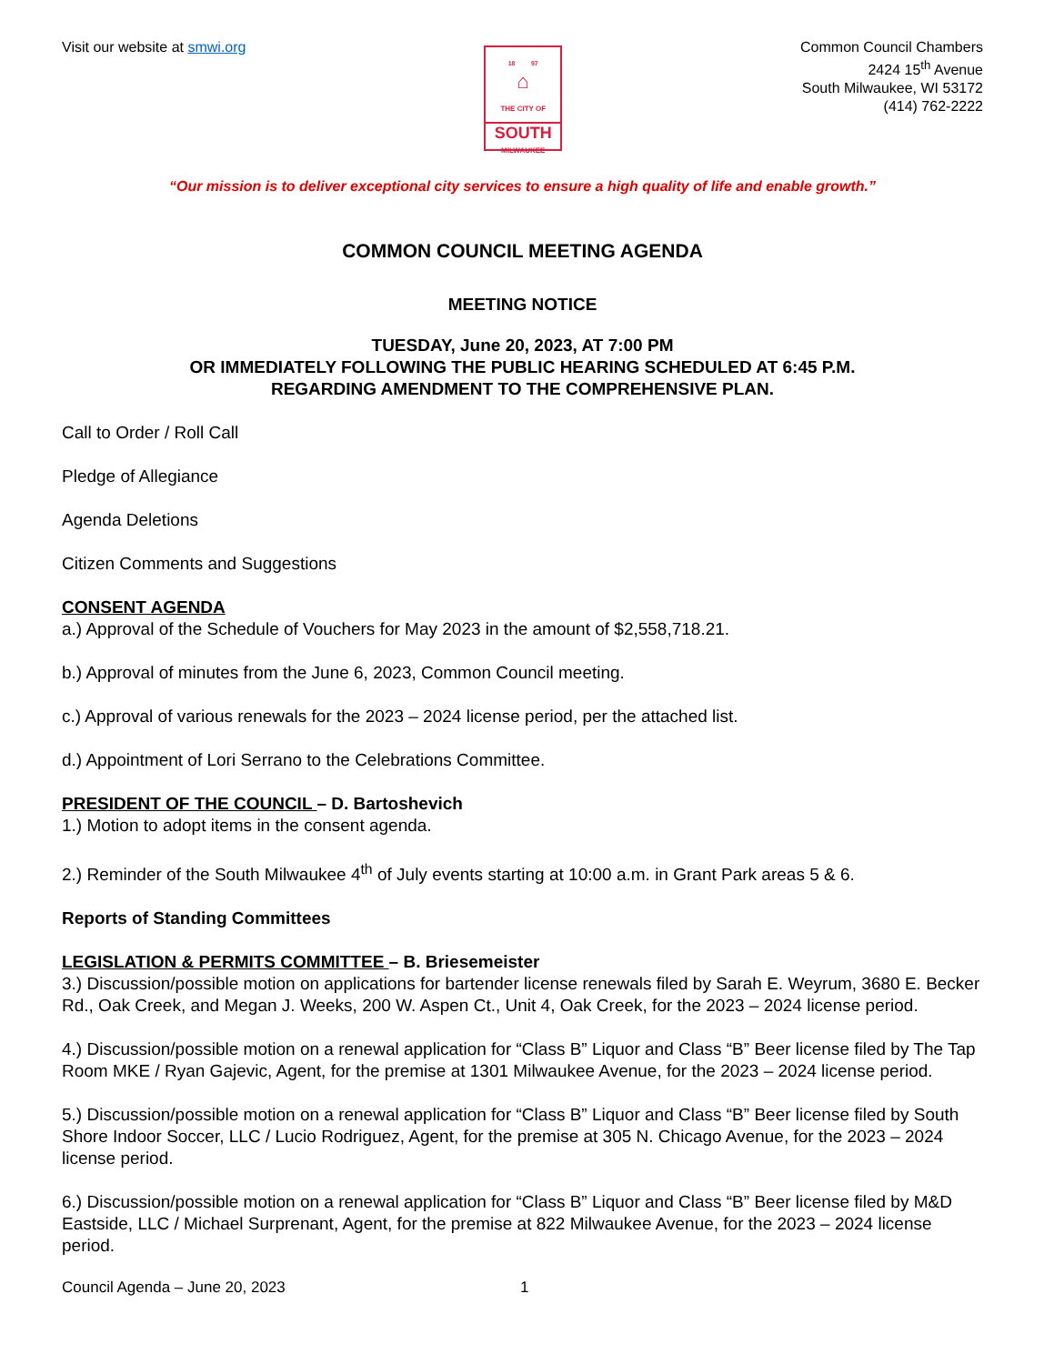Visit our website at smwi.org
18 97
⌂
THE CITY OF
SOUTH
MILWAUKEE
Common Council Chambers
2424 15<sup>th</sup> Avenue
South Milwaukee, WI 53172
(414) 762-2222
“Our mission is to deliver exceptional city services to ensure a high quality of life and enable growth.”
COMMON COUNCIL MEETING AGENDA
MEETING NOTICE
TUESDAY, June 20, 2023, AT 7:00 PM
OR IMMEDIATELY FOLLOWING THE PUBLIC HEARING SCHEDULED AT 6:45 P.M.
REGARDING AMENDMENT TO THE COMPREHENSIVE PLAN.
Call to Order / Roll Call
Pledge of Allegiance
Agenda Deletions
Citizen Comments and Suggestions
CONSENT AGENDA
a.) Approval of the Schedule of Vouchers for May 2023 in the amount of $2,558,718.21.
b.) Approval of minutes from the June 6, 2023, Common Council meeting.
c.) Approval of various renewals for the 2023 – 2024 license period, per the attached list.
d.) Appointment of Lori Serrano to the Celebrations Committee.
PRESIDENT OF THE COUNCIL – D. Bartoshevich
1.) Motion to adopt items in the consent agenda.
2.) Reminder of the South Milwaukee 4<sup>th</sup> of July events starting at 10:00 a.m. in Grant Park areas 5 & 6.
Reports of Standing Committees
LEGISLATION & PERMITS COMMITTEE – B. Briesemeister
3.) Discussion/possible motion on applications for bartender license renewals filed by Sarah E. Weyrum, 3680 E. Becker Rd., Oak Creek, and Megan J. Weeks, 200 W. Aspen Ct., Unit 4, Oak Creek, for the 2023 – 2024 license period.
4.) Discussion/possible motion on a renewal application for “Class B” Liquor and Class “B” Beer license filed by The Tap Room MKE / Ryan Gajevic, Agent, for the premise at 1301 Milwaukee Avenue, for the 2023 – 2024 license period.
5.) Discussion/possible motion on a renewal application for “Class B” Liquor and Class “B” Beer license filed by South Shore Indoor Soccer, LLC / Lucio Rodriguez, Agent, for the premise at 305 N. Chicago Avenue, for the 2023 – 2024 license period.
6.) Discussion/possible motion on a renewal application for “Class B” Liquor and Class “B” Beer license filed by M&D Eastside, LLC / Michael Surprenant, Agent, for the premise at 822 Milwaukee Avenue, for the 2023 – 2024 license period.
Council Agenda – June 20, 2023 1